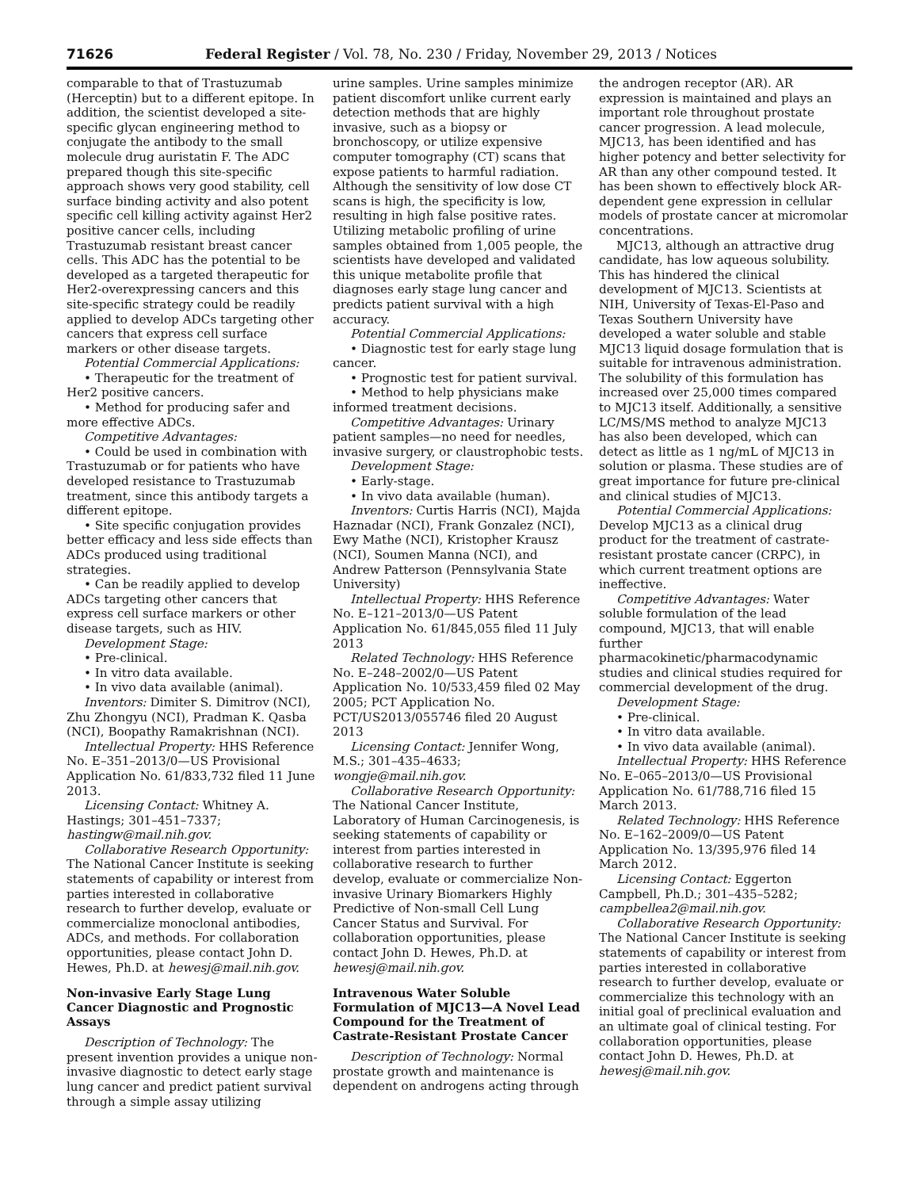71626 Federal Register / Vol. 78, No. 230 / Friday, November 29, 2013 / Notices
comparable to that of Trastuzumab (Herceptin) but to a different epitope. In addition, the scientist developed a site-specific glycan engineering method to conjugate the antibody to the small molecule drug auristatin F. The ADC prepared though this site-specific approach shows very good stability, cell surface binding activity and also potent specific cell killing activity against Her2 positive cancer cells, including Trastuzumab resistant breast cancer cells. This ADC has the potential to be developed as a targeted therapeutic for Her2-overexpressing cancers and this site-specific strategy could be readily applied to develop ADCs targeting other cancers that express cell surface markers or other disease targets.
Potential Commercial Applications:
• Therapeutic for the treatment of Her2 positive cancers.
• Method for producing safer and more effective ADCs.
Competitive Advantages:
• Could be used in combination with Trastuzumab or for patients who have developed resistance to Trastuzumab treatment, since this antibody targets a different epitope.
• Site specific conjugation provides better efficacy and less side effects than ADCs produced using traditional strategies.
• Can be readily applied to develop ADCs targeting other cancers that express cell surface markers or other disease targets, such as HIV.
Development Stage:
• Pre-clinical.
• In vitro data available.
• In vivo data available (animal).
Inventors: Dimiter S. Dimitrov (NCI), Zhu Zhongyu (NCI), Pradman K. Qasba (NCI), Boopathy Ramakrishnan (NCI).
Intellectual Property: HHS Reference No. E–351–2013/0—US Provisional Application No. 61/833,732 filed 11 June 2013.
Licensing Contact: Whitney A. Hastings; 301–451–7337; hastingw@mail.nih.gov.
Collaborative Research Opportunity: The National Cancer Institute is seeking statements of capability or interest from parties interested in collaborative research to further develop, evaluate or commercialize monoclonal antibodies, ADCs, and methods. For collaboration opportunities, please contact John D. Hewes, Ph.D. at hewesj@mail.nih.gov.
Non-invasive Early Stage Lung Cancer Diagnostic and Prognostic Assays
Description of Technology: The present invention provides a unique non-invasive diagnostic to detect early stage lung cancer and predict patient survival through a simple assay utilizing
urine samples. Urine samples minimize patient discomfort unlike current early detection methods that are highly invasive, such as a biopsy or bronchoscopy, or utilize expensive computer tomography (CT) scans that expose patients to harmful radiation. Although the sensitivity of low dose CT scans is high, the specificity is low, resulting in high false positive rates. Utilizing metabolic profiling of urine samples obtained from 1,005 people, the scientists have developed and validated this unique metabolite profile that diagnoses early stage lung cancer and predicts patient survival with a high accuracy.
Potential Commercial Applications:
• Diagnostic test for early stage lung cancer.
• Prognostic test for patient survival.
• Method to help physicians make informed treatment decisions.
Competitive Advantages: Urinary patient samples—no need for needles, invasive surgery, or claustrophobic tests.
Development Stage:
• Early-stage.
• In vivo data available (human).
Inventors: Curtis Harris (NCI), Majda Haznadar (NCI), Frank Gonzalez (NCI), Ewy Mathe (NCI), Kristopher Krausz (NCI), Soumen Manna (NCI), and Andrew Patterson (Pennsylvania State University)
Intellectual Property: HHS Reference No. E–121–2013/0—US Patent Application No. 61/845,055 filed 11 July 2013
Related Technology: HHS Reference No. E–248–2002/0—US Patent Application No. 10/533,459 filed 02 May 2005; PCT Application No. PCT/US2013/055746 filed 20 August 2013
Licensing Contact: Jennifer Wong, M.S.; 301–435–4633; wongje@mail.nih.gov.
Collaborative Research Opportunity: The National Cancer Institute, Laboratory of Human Carcinogenesis, is seeking statements of capability or interest from parties interested in collaborative research to further develop, evaluate or commercialize Non-invasive Urinary Biomarkers Highly Predictive of Non-small Cell Lung Cancer Status and Survival. For collaboration opportunities, please contact John D. Hewes, Ph.D. at hewesj@mail.nih.gov.
Intravenous Water Soluble Formulation of MJC13—A Novel Lead Compound for the Treatment of Castrate-Resistant Prostate Cancer
Description of Technology: Normal prostate growth and maintenance is dependent on androgens acting through
the androgen receptor (AR). AR expression is maintained and plays an important role throughout prostate cancer progression. A lead molecule, MJC13, has been identified and has higher potency and better selectivity for AR than any other compound tested. It has been shown to effectively block AR-dependent gene expression in cellular models of prostate cancer at micromolar concentrations.
MJC13, although an attractive drug candidate, has low aqueous solubility. This has hindered the clinical development of MJC13. Scientists at NIH, University of Texas-El-Paso and Texas Southern University have developed a water soluble and stable MJC13 liquid dosage formulation that is suitable for intravenous administration. The solubility of this formulation has increased over 25,000 times compared to MJC13 itself. Additionally, a sensitive LC/MS/MS method to analyze MJC13 has also been developed, which can detect as little as 1 ng/mL of MJC13 in solution or plasma. These studies are of great importance for future pre-clinical and clinical studies of MJC13.
Potential Commercial Applications: Develop MJC13 as a clinical drug product for the treatment of castrate-resistant prostate cancer (CRPC), in which current treatment options are ineffective.
Competitive Advantages: Water soluble formulation of the lead compound, MJC13, that will enable further pharmacokinetic/pharmacodynamic studies and clinical studies required for commercial development of the drug.
Development Stage:
• Pre-clinical.
• In vitro data available.
• In vivo data available (animal).
Intellectual Property: HHS Reference No. E–065–2013/0—US Provisional Application No. 61/788,716 filed 15 March 2013.
Related Technology: HHS Reference No. E–162–2009/0—US Patent Application No. 13/395,976 filed 14 March 2012.
Licensing Contact: Eggerton Campbell, Ph.D.; 301–435–5282; campbellea2@mail.nih.gov.
Collaborative Research Opportunity: The National Cancer Institute is seeking statements of capability or interest from parties interested in collaborative research to further develop, evaluate or commercialize this technology with an initial goal of preclinical evaluation and an ultimate goal of clinical testing. For collaboration opportunities, please contact John D. Hewes, Ph.D. at hewesj@mail.nih.gov.